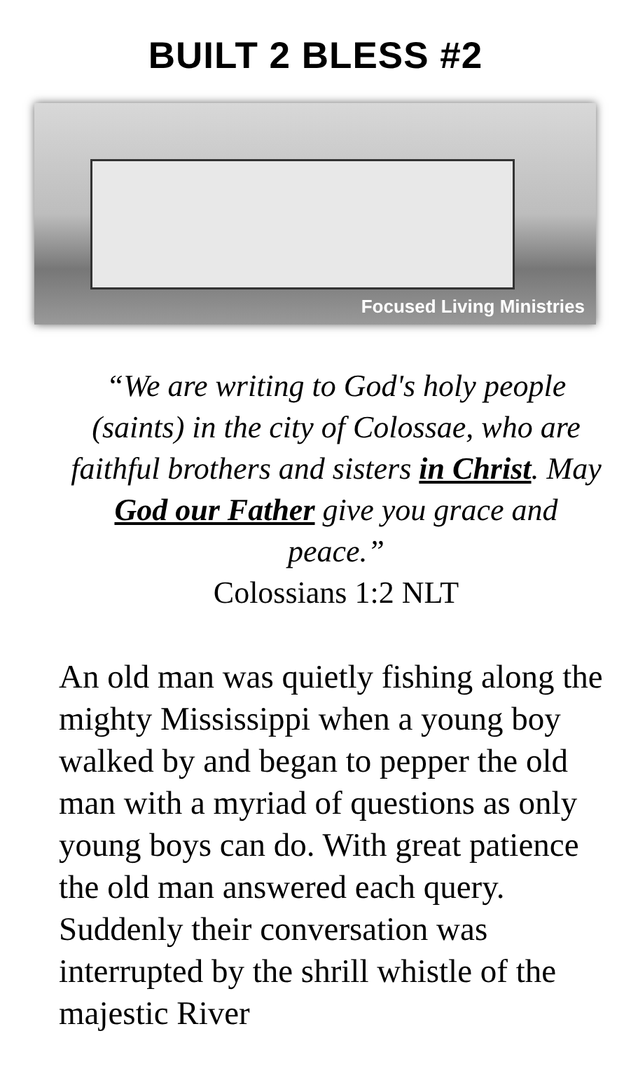BUILT 2 BLESS #2
Focused Living Ministries
“We are writing to God's holy people (saints) in the city of Colossae, who are faithful brothers and sisters in Christ. May God our Father give you grace and peace.”
Colossians 1:2 NLT
An old man was quietly fishing along the mighty Mississippi when a young boy walked by and began to pepper the old man with a myriad of questions as only young boys can do. With great patience the old man answered each query. Suddenly their conversation was interrupted by the shrill whistle of the majestic River